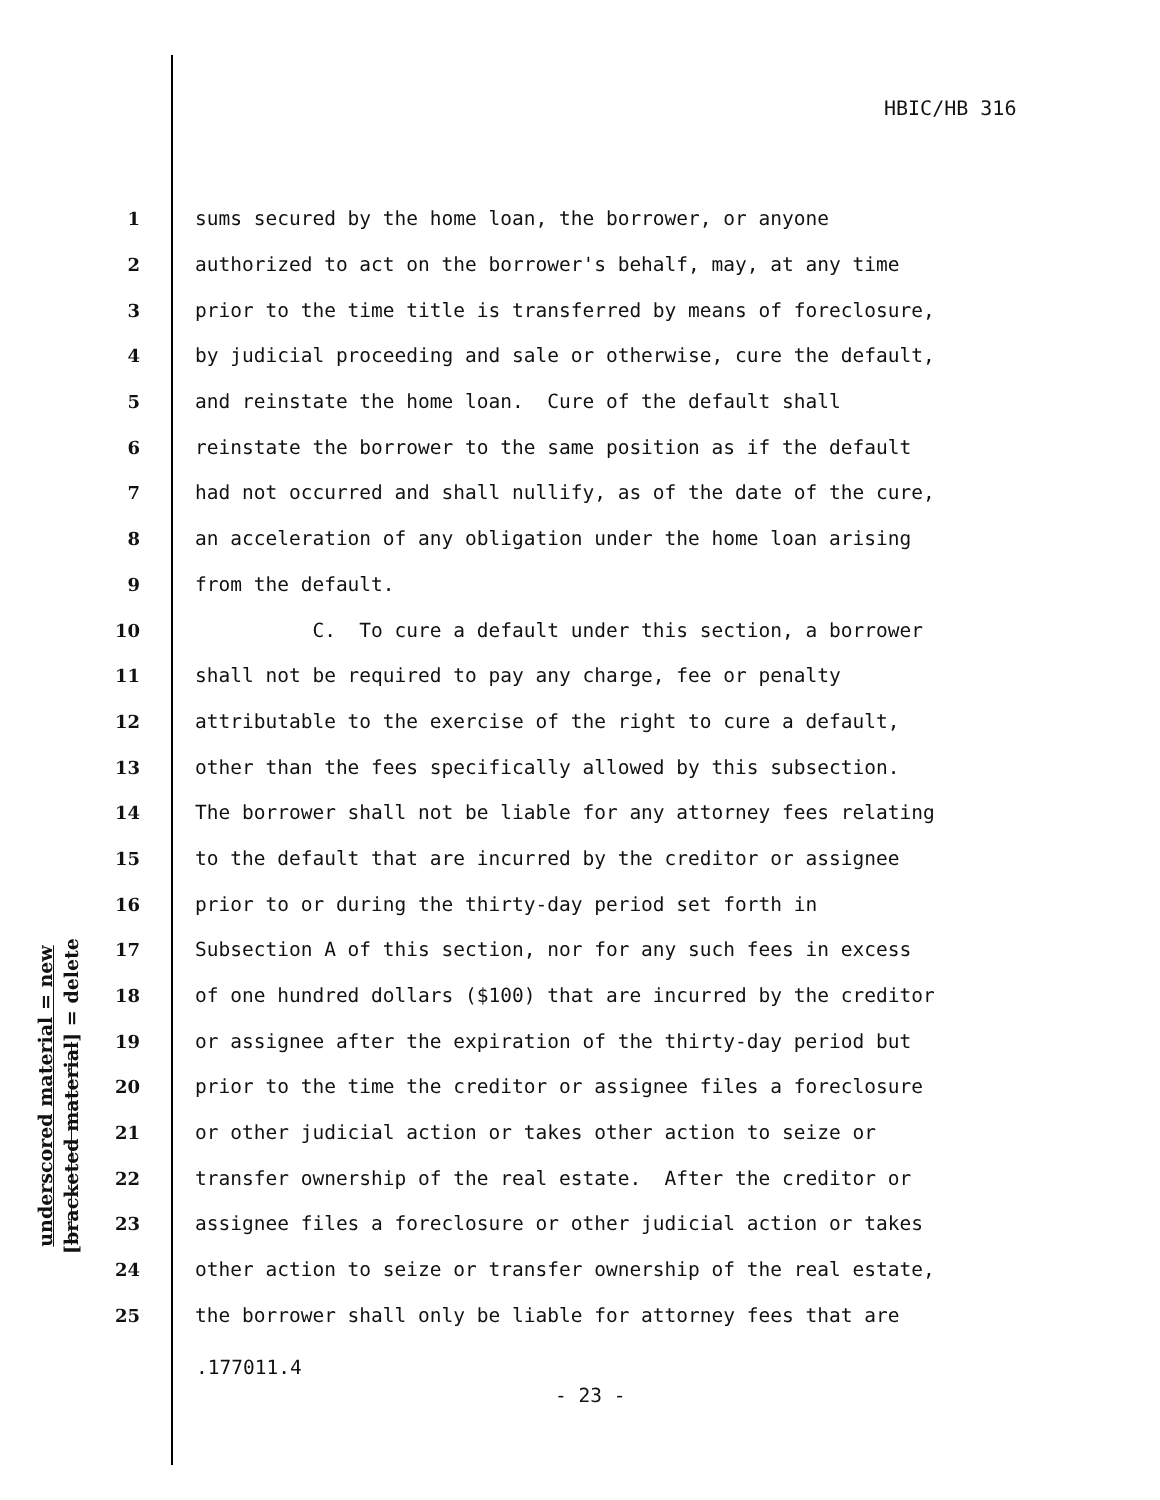HBIC/HB 316
underscored material = new
[bracketed material] = delete
1 sums secured by the home loan, the borrower, or anyone
2 authorized to act on the borrower's behalf, may, at any time
3 prior to the time title is transferred by means of foreclosure,
4 by judicial proceeding and sale or otherwise, cure the default,
5 and reinstate the home loan. Cure of the default shall
6 reinstate the borrower to the same position as if the default
7 had not occurred and shall nullify, as of the date of the cure,
8 an acceleration of any obligation under the home loan arising
9 from the default.
10 C. To cure a default under this section, a borrower
11 shall not be required to pay any charge, fee or penalty
12 attributable to the exercise of the right to cure a default,
13 other than the fees specifically allowed by this subsection.
14 The borrower shall not be liable for any attorney fees relating
15 to the default that are incurred by the creditor or assignee
16 prior to or during the thirty-day period set forth in
17 Subsection A of this section, nor for any such fees in excess
18 of one hundred dollars ($100) that are incurred by the creditor
19 or assignee after the expiration of the thirty-day period but
20 prior to the time the creditor or assignee files a foreclosure
21 or other judicial action or takes other action to seize or
22 transfer ownership of the real estate. After the creditor or
23 assignee files a foreclosure or other judicial action or takes
24 other action to seize or transfer ownership of the real estate,
25 the borrower shall only be liable for attorney fees that are
.177011.4
- 23 -